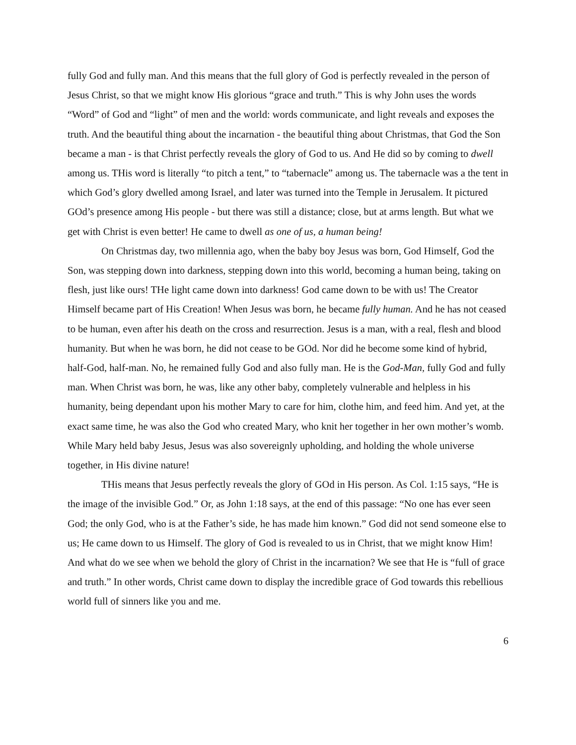fully God and fully man. And this means that the full glory of God is perfectly revealed in the person of Jesus Christ, so that we might know His glorious “grace and truth.” This is why John uses the words “Word” of God and “light” of men and the world: words communicate, and light reveals and exposes the truth. And the beautiful thing about the incarnation - the beautiful thing about Christmas, that God the Son became a man - is that Christ perfectly reveals the glory of God to us. And He did so by coming to dwell among us. THis word is literally “to pitch a tent,” to “tabernacle” among us. The tabernacle was a the tent in which God’s glory dwelled among Israel, and later was turned into the Temple in Jerusalem. It pictured GOd’s presence among His people - but there was still a distance; close, but at arms length. But what we get with Christ is even better! He came to dwell as one of us, a human being!
On Christmas day, two millennia ago, when the baby boy Jesus was born, God Himself, God the Son, was stepping down into darkness, stepping down into this world, becoming a human being, taking on flesh, just like ours! THe light came down into darkness! God came down to be with us! The Creator Himself became part of His Creation! When Jesus was born, he became fully human. And he has not ceased to be human, even after his death on the cross and resurrection. Jesus is a man, with a real, flesh and blood humanity. But when he was born, he did not cease to be GOd. Nor did he become some kind of hybrid, half-God, half-man. No, he remained fully God and also fully man. He is the God-Man, fully God and fully man. When Christ was born, he was, like any other baby, completely vulnerable and helpless in his humanity, being dependant upon his mother Mary to care for him, clothe him, and feed him. And yet, at the exact same time, he was also the God who created Mary, who knit her together in her own mother’s womb. While Mary held baby Jesus, Jesus was also sovereignly upholding, and holding the whole universe together, in His divine nature!
THis means that Jesus perfectly reveals the glory of GOd in His person. As Col. 1:15 says, “He is the image of the invisible God.” Or, as John 1:18 says, at the end of this passage: “No one has ever seen God; the only God, who is at the Father’s side, he has made him known.” God did not send someone else to us; He came down to us Himself. The glory of God is revealed to us in Christ, that we might know Him! And what do we see when we behold the glory of Christ in the incarnation? We see that He is “full of grace and truth.” In other words, Christ came down to display the incredible grace of God towards this rebellious world full of sinners like you and me.
6